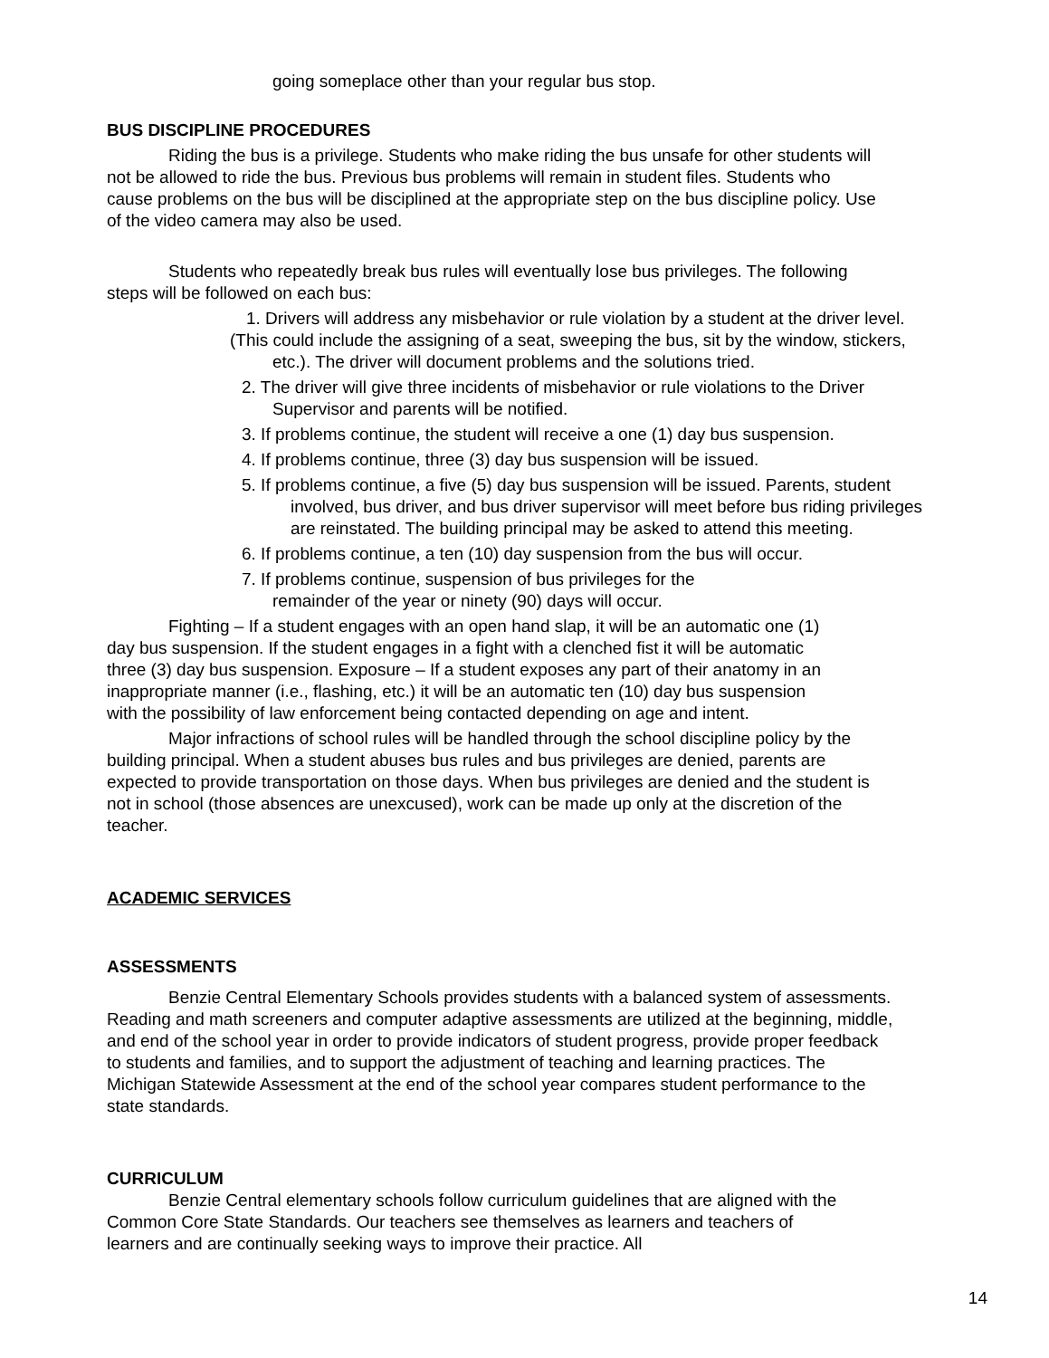going someplace other than your regular bus stop.
BUS DISCIPLINE PROCEDURES
Riding the bus is a privilege. Students who make riding the bus unsafe for other students will not be allowed to ride the bus. Previous bus problems will remain in student files. Students who cause problems on the bus will be disciplined at the appropriate step on the bus discipline policy. Use of the video camera may also be used.
Students who repeatedly break bus rules will eventually lose bus privileges. The following steps will be followed on each bus:
1. Drivers will address any misbehavior or rule violation by a student at the driver level.
(This could include the assigning of a seat, sweeping the bus, sit by the window, stickers,
etc.). The driver will document problems and the solutions tried.
2. The driver will give three incidents of misbehavior or rule violations to the Driver
Supervisor and parents will be notified.
3. If problems continue, the student will receive a one (1) day bus suspension.
4. If problems continue, three (3) day bus suspension will be issued.
5. If problems continue, a five (5) day bus suspension will be issued. Parents, student
involved, bus driver, and bus driver supervisor will meet before bus riding privileges
are reinstated. The building principal may be asked to attend this meeting.
6. If problems continue, a ten (10) day suspension from the bus will occur.
7. If problems continue, suspension of bus privileges for the
remainder of the year or ninety (90) days will occur.
Fighting – If a student engages with an open hand slap, it will be an automatic one (1) day bus suspension. If the student engages in a fight with a clenched fist it will be automatic three (3) day bus suspension. Exposure – If a student exposes any part of their anatomy in an inappropriate manner (i.e., flashing, etc.) it will be an automatic ten (10) day bus suspension with the possibility of law enforcement being contacted depending on age and intent.
Major infractions of school rules will be handled through the school discipline policy by the building principal. When a student abuses bus rules and bus privileges are denied, parents are expected to provide transportation on those days. When bus privileges are denied and the student is not in school (those absences are unexcused), work can be made up only at the discretion of the teacher.
ACADEMIC SERVICES
ASSESSMENTS
Benzie Central Elementary Schools provides students with a balanced system of assessments. Reading and math screeners and computer adaptive assessments are utilized at the beginning, middle, and end of the school year in order to provide indicators of student progress, provide proper feedback to students and families, and to support the adjustment of teaching and learning practices. The Michigan Statewide Assessment at the end of the school year compares student performance to the state standards.
CURRICULUM
Benzie Central elementary schools follow curriculum guidelines that are aligned with the Common Core State Standards. Our teachers see themselves as learners and teachers of learners and are continually seeking ways to improve their practice. All
14